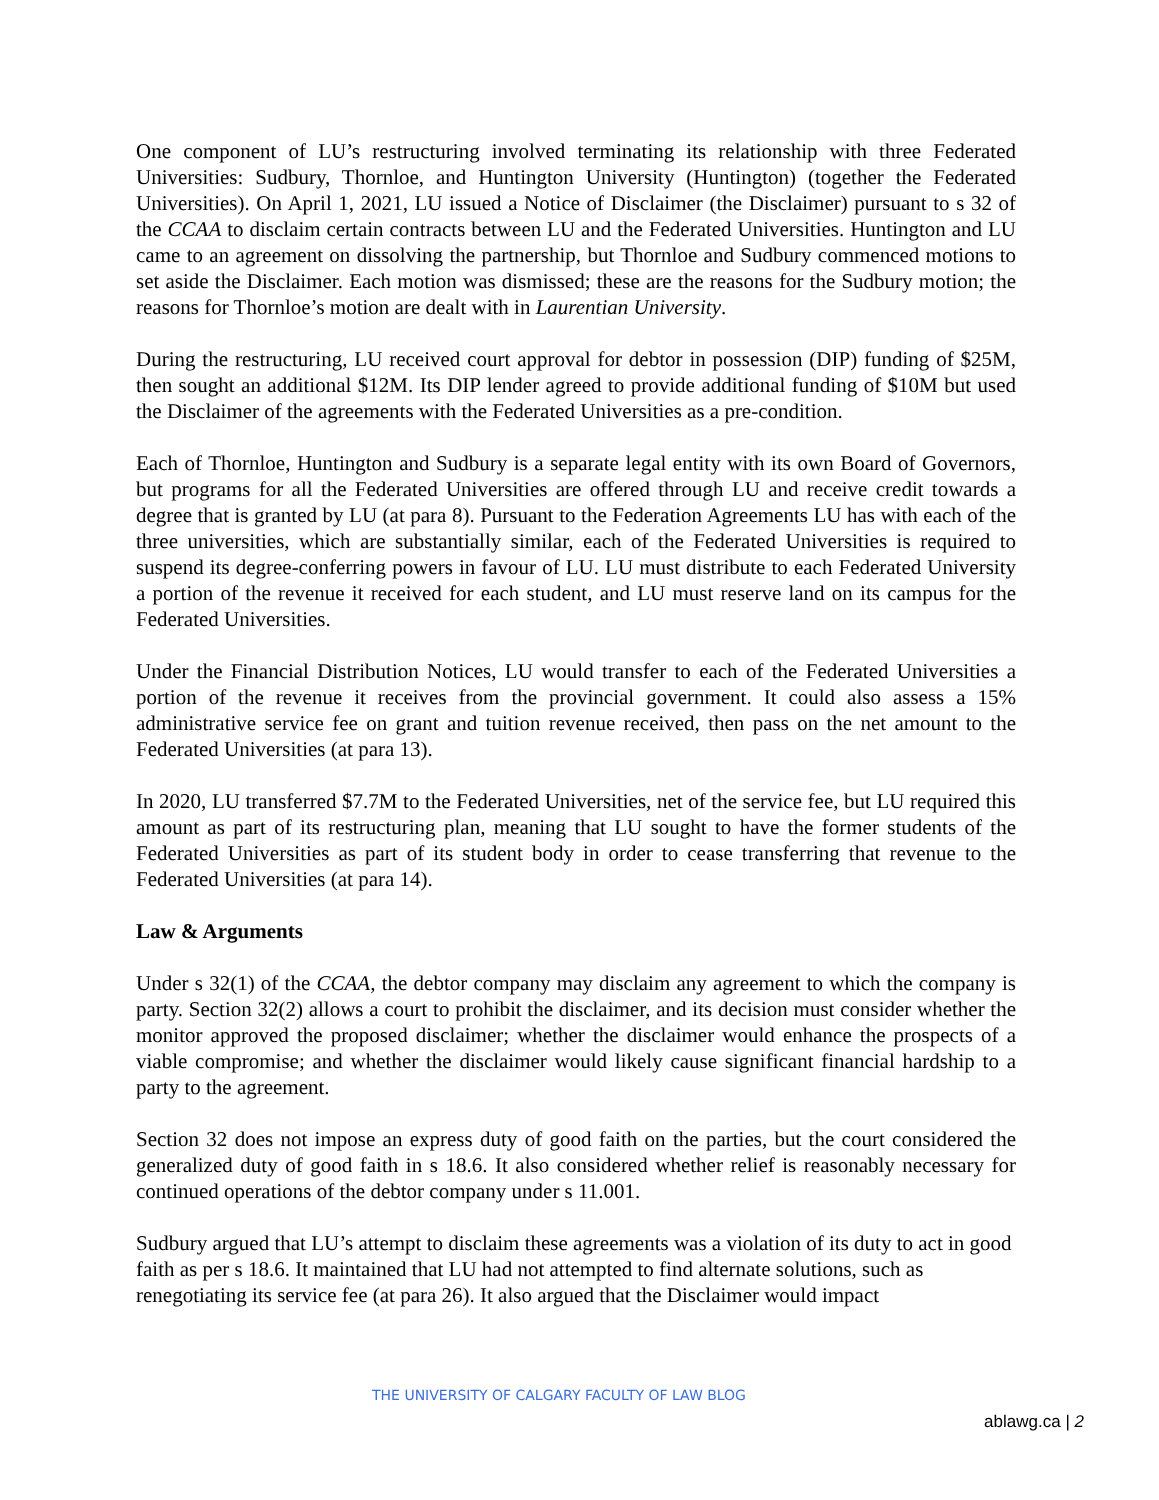One component of LU’s restructuring involved terminating its relationship with three Federated Universities: Sudbury, Thornloe, and Huntington University (Huntington) (together the Federated Universities). On April 1, 2021, LU issued a Notice of Disclaimer (the Disclaimer) pursuant to s 32 of the CCAA to disclaim certain contracts between LU and the Federated Universities. Huntington and LU came to an agreement on dissolving the partnership, but Thornloe and Sudbury commenced motions to set aside the Disclaimer. Each motion was dismissed; these are the reasons for the Sudbury motion; the reasons for Thornloe’s motion are dealt with in Laurentian University.
During the restructuring, LU received court approval for debtor in possession (DIP) funding of $25M, then sought an additional $12M. Its DIP lender agreed to provide additional funding of $10M but used the Disclaimer of the agreements with the Federated Universities as a pre-condition.
Each of Thornloe, Huntington and Sudbury is a separate legal entity with its own Board of Governors, but programs for all the Federated Universities are offered through LU and receive credit towards a degree that is granted by LU (at para 8). Pursuant to the Federation Agreements LU has with each of the three universities, which are substantially similar, each of the Federated Universities is required to suspend its degree-conferring powers in favour of LU. LU must distribute to each Federated University a portion of the revenue it received for each student, and LU must reserve land on its campus for the Federated Universities.
Under the Financial Distribution Notices, LU would transfer to each of the Federated Universities a portion of the revenue it receives from the provincial government. It could also assess a 15% administrative service fee on grant and tuition revenue received, then pass on the net amount to the Federated Universities (at para 13).
In 2020, LU transferred $7.7M to the Federated Universities, net of the service fee, but LU required this amount as part of its restructuring plan, meaning that LU sought to have the former students of the Federated Universities as part of its student body in order to cease transferring that revenue to the Federated Universities (at para 14).
Law & Arguments
Under s 32(1) of the CCAA, the debtor company may disclaim any agreement to which the company is party. Section 32(2) allows a court to prohibit the disclaimer, and its decision must consider whether the monitor approved the proposed disclaimer; whether the disclaimer would enhance the prospects of a viable compromise; and whether the disclaimer would likely cause significant financial hardship to a party to the agreement.
Section 32 does not impose an express duty of good faith on the parties, but the court considered the generalized duty of good faith in s 18.6. It also considered whether relief is reasonably necessary for continued operations of the debtor company under s 11.001.
Sudbury argued that LU’s attempt to disclaim these agreements was a violation of its duty to act in good faith as per s 18.6. It maintained that LU had not attempted to find alternate solutions, such as renegotiating its service fee (at para 26). It also argued that the Disclaimer would impact
THE UNIVERSITY OF CALGARY FACULTY OF LAW BLOG
ablawg.ca | 2